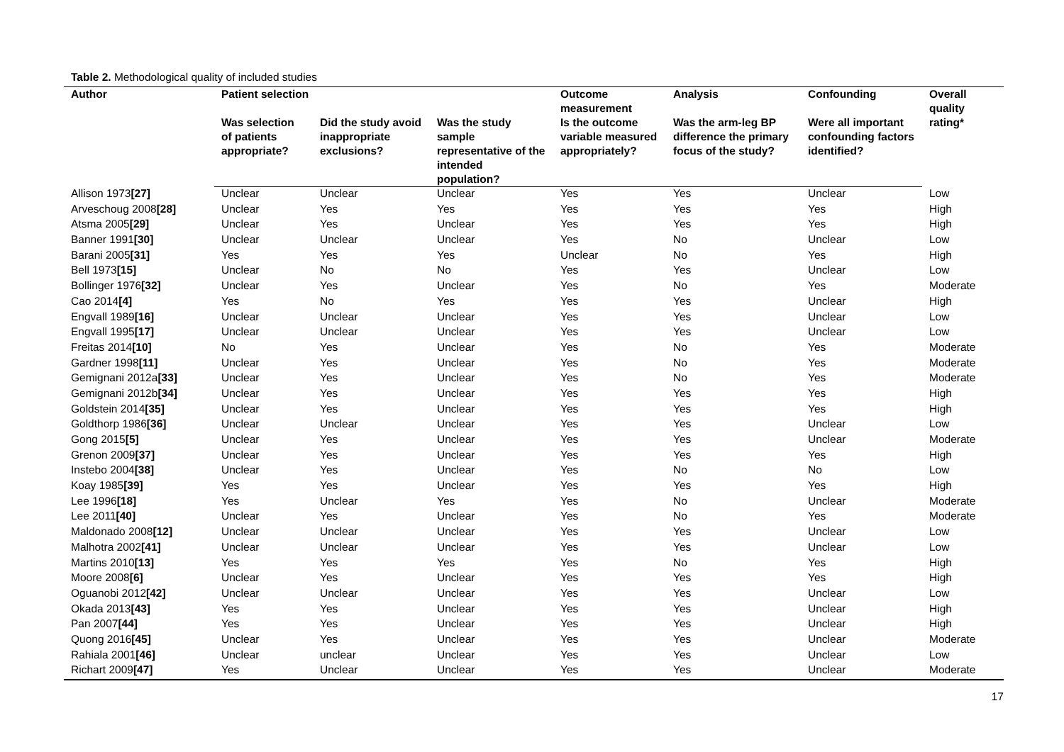Table 2. Methodological quality of included studies
| Author | Patient selection | | | Outcome measurement | Analysis | Confounding | Overall quality rating* |
| --- | --- | --- | --- | --- | --- | --- | --- |
| | Was selection of patients appropriate? | Did the study avoid inappropriate exclusions? | Was the study sample representative of the intended population? | Is the outcome variable measured appropriately? | Was the arm-leg BP difference the primary focus of the study? | Were all important confounding factors identified? | |
| Allison 1973 [27] | Unclear | Unclear | Unclear | Yes | Yes | Unclear | Low |
| Arveschoug 2008 [28] | Unclear | Yes | Yes | Yes | Yes | Yes | High |
| Atsma 2005 [29] | Unclear | Yes | Unclear | Yes | Yes | Yes | High |
| Banner 1991 [30] | Unclear | Unclear | Unclear | Yes | No | Unclear | Low |
| Barani 2005 [31] | Yes | Yes | Yes | Unclear | No | Yes | High |
| Bell 1973 [15] | Unclear | No | No | Yes | Yes | Unclear | Low |
| Bollinger 1976 [32] | Unclear | Yes | Unclear | Yes | No | Yes | Moderate |
| Cao 2014 [4] | Yes | No | Yes | Yes | Yes | Unclear | High |
| Engvall 1989 [16] | Unclear | Unclear | Unclear | Yes | Yes | Unclear | Low |
| Engvall 1995 [17] | Unclear | Unclear | Unclear | Yes | Yes | Unclear | Low |
| Freitas 2014 [10] | No | Yes | Unclear | Yes | No | Yes | Moderate |
| Gardner 1998 [11] | Unclear | Yes | Unclear | Yes | No | Yes | Moderate |
| Gemignani 2012a [33] | Unclear | Yes | Unclear | Yes | No | Yes | Moderate |
| Gemignani 2012b [34] | Unclear | Yes | Unclear | Yes | Yes | Yes | High |
| Goldstein 2014 [35] | Unclear | Yes | Unclear | Yes | Yes | Yes | High |
| Goldthorp 1986 [36] | Unclear | Unclear | Unclear | Yes | Yes | Unclear | Low |
| Gong 2015 [5] | Unclear | Yes | Unclear | Yes | Yes | Unclear | Moderate |
| Grenon 2009 [37] | Unclear | Yes | Unclear | Yes | Yes | Yes | High |
| Instebo 2004 [38] | Unclear | Yes | Unclear | Yes | No | No | Low |
| Koay 1985 [39] | Yes | Yes | Unclear | Yes | Yes | Yes | High |
| Lee 1996 [18] | Yes | Unclear | Yes | Yes | No | Unclear | Moderate |
| Lee 2011 [40] | Unclear | Yes | Unclear | Yes | No | Yes | Moderate |
| Maldonado 2008 [12] | Unclear | Unclear | Unclear | Yes | Yes | Unclear | Low |
| Malhotra 2002 [41] | Unclear | Unclear | Unclear | Yes | Yes | Unclear | Low |
| Martins 2010 [13] | Yes | Yes | Yes | Yes | No | Yes | High |
| Moore 2008 [6] | Unclear | Yes | Unclear | Yes | Yes | Yes | High |
| Oguanobi 2012 [42] | Unclear | Unclear | Unclear | Yes | Yes | Unclear | Low |
| Okada 2013 [43] | Yes | Yes | Unclear | Yes | Yes | Unclear | High |
| Pan 2007 [44] | Yes | Yes | Unclear | Yes | Yes | Unclear | High |
| Quong 2016 [45] | Unclear | Yes | Unclear | Yes | Yes | Unclear | Moderate |
| Rahiala 2001 [46] | Unclear | unclear | Unclear | Yes | Yes | Unclear | Low |
| Richart 2009 [47] | Yes | Unclear | Unclear | Yes | Yes | Unclear | Moderate |
17